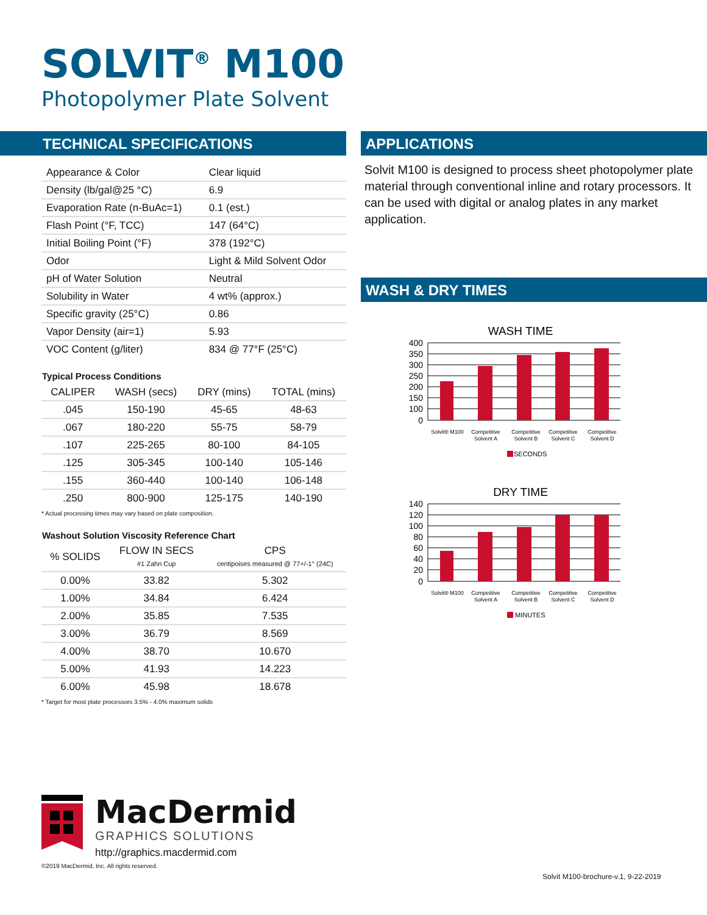SOLVIT<sup>®</sup> M100
Photopolymer Plate Solvent
TECHNICAL SPECIFICATIONS
| Appearance & Color | Clear liquid |
| Density (lb/gal@25 °C) | 6.9 |
| Evaporation Rate (n-BuAc=1) | 0.1 (est.) |
| Flash Point (°F, TCC) | 147 (64°C) |
| Initial Boiling Point (°F) | 378 (192°C) |
| Odor | Light & Mild Solvent Odor |
| pH of Water Solution | Neutral |
| Solubility in Water | 4 wt% (approx.) |
| Specific gravity (25°C) | 0.86 |
| Vapor Density (air=1) | 5.93 |
| VOC Content (g/liter) | 834 @ 77°F (25°C) |
Typical Process Conditions
| CALIPER | WASH (secs) | DRY (mins) | TOTAL (mins) |
| --- | --- | --- | --- |
| .045 | 150-190 | 45-65 | 48-63 |
| .067 | 180-220 | 55-75 | 58-79 |
| .107 | 225-265 | 80-100 | 84-105 |
| .125 | 305-345 | 100-140 | 105-146 |
| .155 | 360-440 | 100-140 | 106-148 |
| .250 | 800-900 | 125-175 | 140-190 |
* Actual processing times may vary based on plate composition.
Washout Solution Viscosity Reference Chart
| % SOLIDS | FLOW IN SECS #1 Zahn Cup | CPS centipoises measured @ 77+/-1° (24C) |
| --- | --- | --- |
| 0.00% | 33.82 | 5.302 |
| 1.00% | 34.84 | 6.424 |
| 2.00% | 35.85 | 7.535 |
| 3.00% | 36.79 | 8.569 |
| 4.00% | 38.70 | 10.670 |
| 5.00% | 41.93 | 14.223 |
| 6.00% | 45.98 | 18.678 |
* Target for most plate processors 3.5% - 4.0% maximum solids
APPLICATIONS
Solvit M100 is designed to process sheet photopolymer plate material through conventional inline and rotary processors. It can be used with digital or analog plates in any market application.
WASH & DRY TIMES
WASH TIME
400
350
300
250
200
150
100
0
Solvit® M100
Competitive
Solvent A
Competitive
Solvent B
Competitive
Solvent C
Competitive
Solvent D
SECONDS
DRY TIME
140
120
100
80
60
40
20
0
Solvit® M100
Competitive
Solvent A
Competitive
Solvent B
Competitive
Solvent C
Competitive
Solvent D
MINUTES
MacDermid
GRAPHICS SOLUTIONS
http://graphics.macdermid.com
©2019 MacDermid, Inc. All rights reserved.
Solvit M100-brochure-v.1, 9-22-2019